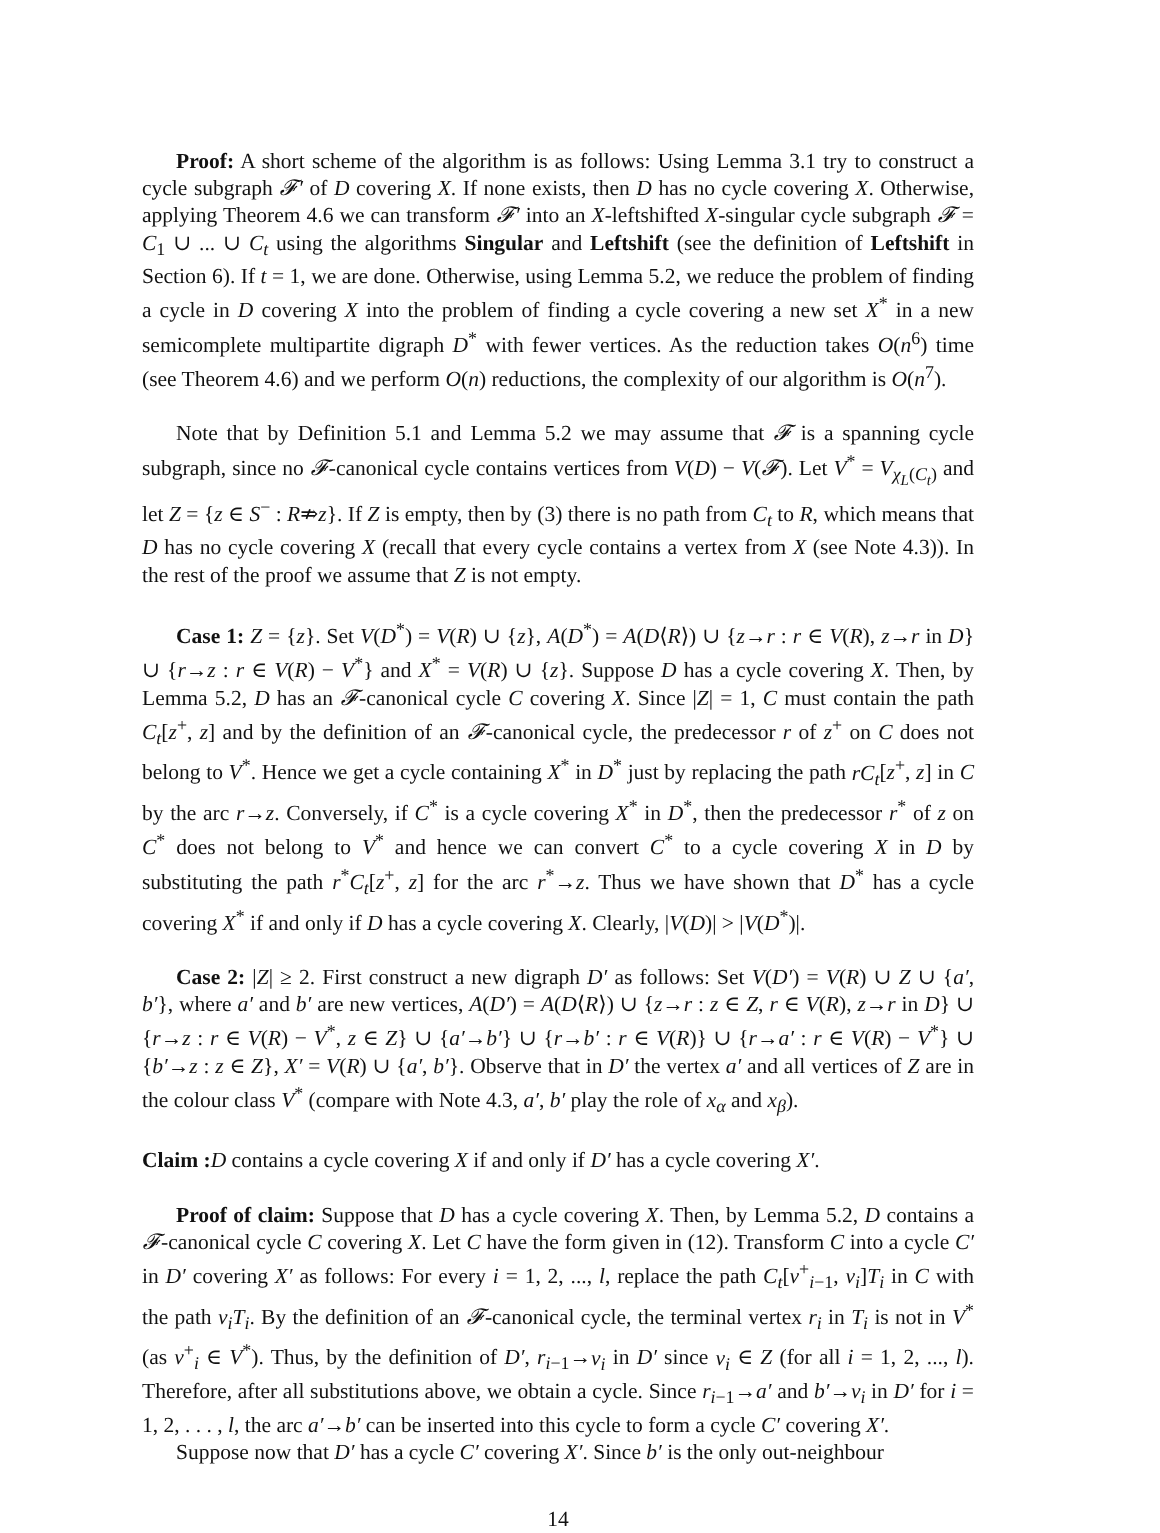Proof: A short scheme of the algorithm is as follows: Using Lemma 3.1 try to construct a cycle subgraph 𝓕′ of D covering X. If none exists, then D has no cycle covering X. Otherwise, applying Theorem 4.6 we can transform 𝓕′ into an X-leftshifted X-singular cycle subgraph 𝓕 = C<sub>1</sub> ∪ ... ∪ C<sub>t</sub> using the algorithms Singular and Leftshift (see the definition of Leftshift in Section 6). If t = 1, we are done. Otherwise, using Lemma 5.2, we reduce the problem of finding a cycle in D covering X into the problem of finding a cycle covering a new set X<sup>*</sup> in a new semicomplete multipartite digraph D<sup>*</sup> with fewer vertices. As the reduction takes O(n<sup>6</sup>) time (see Theorem 4.6) and we perform O(n) reductions, the complexity of our algorithm is O(n<sup>7</sup>).
Note that by Definition 5.1 and Lemma 5.2 we may assume that 𝓕 is a spanning cycle subgraph, since no 𝓕-canonical cycle contains vertices from V(D) − V(𝓕). Let V<sup>*</sup> = V<sub>χ<sub>L</sub>(C<sub>t</sub>)</sub> and let Z = {z ∈ S<sup>−</sup> : R⇏z}. If Z is empty, then by (3) there is no path from C<sub>t</sub> to R, which means that D has no cycle covering X (recall that every cycle contains a vertex from X (see Note 4.3)). In the rest of the proof we assume that Z is not empty.
Case 1: Z = {z}. Set V(D<sup>*</sup>) = V(R) ∪ {z}, A(D<sup>*</sup>) = A(D⟨R⟩) ∪ {z→r : r ∈ V(R), z→r in D} ∪ {r→z : r ∈ V(R) − V<sup>*</sup>} and X<sup>*</sup> = V(R) ∪ {z}. Suppose D has a cycle covering X. Then, by Lemma 5.2, D has an 𝓕-canonical cycle C covering X. Since |Z| = 1, C must contain the path C<sub>t</sub>[z<sup>+</sup>, z] and by the definition of an 𝓕-canonical cycle, the predecessor r of z<sup>+</sup> on C does not belong to V<sup>*</sup>. Hence we get a cycle containing X<sup>*</sup> in D<sup>*</sup> just by replacing the path rC<sub>t</sub>[z<sup>+</sup>, z] in C by the arc r→z. Conversely, if C<sup>*</sup> is a cycle covering X<sup>*</sup> in D<sup>*</sup>, then the predecessor r<sup>*</sup> of z on C<sup>*</sup> does not belong to V<sup>*</sup> and hence we can convert C<sup>*</sup> to a cycle covering X in D by substituting the path r<sup>*</sup>C<sub>t</sub>[z<sup>+</sup>, z] for the arc r<sup>*</sup>→z. Thus we have shown that D<sup>*</sup> has a cycle covering X<sup>*</sup> if and only if D has a cycle covering X. Clearly, |V(D)| > |V(D<sup>*</sup>)|.
Case 2: |Z| ≥ 2. First construct a new digraph D′ as follows: Set V(D′) = V(R) ∪ Z ∪ {a′, b′}, where a′ and b′ are new vertices, A(D′) = A(D⟨R⟩) ∪ {z→r : z ∈ Z, r ∈ V(R), z→r in D} ∪ {r→z : r ∈ V(R) − V<sup>*</sup>, z ∈ Z} ∪ {a′→b′} ∪ {r→b′ : r ∈ V(R)} ∪ {r→a′ : r ∈ V(R) − V<sup>*</sup>} ∪ {b′→z : z ∈ Z}, X′ = V(R) ∪ {a′, b′}. Observe that in D′ the vertex a′ and all vertices of Z are in the colour class V<sup>*</sup> (compare with Note 4.3, a′, b′ play the role of x<sub>α</sub> and x<sub>β</sub>).
Claim : D contains a cycle covering X if and only if D′ has a cycle covering X′.
Proof of claim: Suppose that D has a cycle covering X. Then, by Lemma 5.2, D contains a 𝓕-canonical cycle C covering X. Let C have the form given in (12). Transform C into a cycle C′ in D′ covering X′ as follows: For every i = 1, 2, ..., l, replace the path C<sub>t</sub>[v<sup>+</sup><sub>i−1</sub>, v<sub>i</sub>]T<sub>i</sub> in C with the path v<sub>i</sub>T<sub>i</sub>. By the definition of an 𝓕-canonical cycle, the terminal vertex r<sub>i</sub> in T<sub>i</sub> is not in V<sup>*</sup> (as v<sup>+</sup><sub>i</sub> ∈ V<sup>*</sup>). Thus, by the definition of D′, r<sub>i−1</sub>→v<sub>i</sub> in D′ since v<sub>i</sub> ∈ Z (for all i = 1, 2, ..., l). Therefore, after all substitutions above, we obtain a cycle. Since r<sub>i−1</sub>→a′ and b′→v<sub>i</sub> in D′ for i = 1, 2, . . . , l, the arc a′→b′ can be inserted into this cycle to form a cycle C′ covering X′.
Suppose now that D′ has a cycle C′ covering X′. Since b′ is the only out-neighbour
14